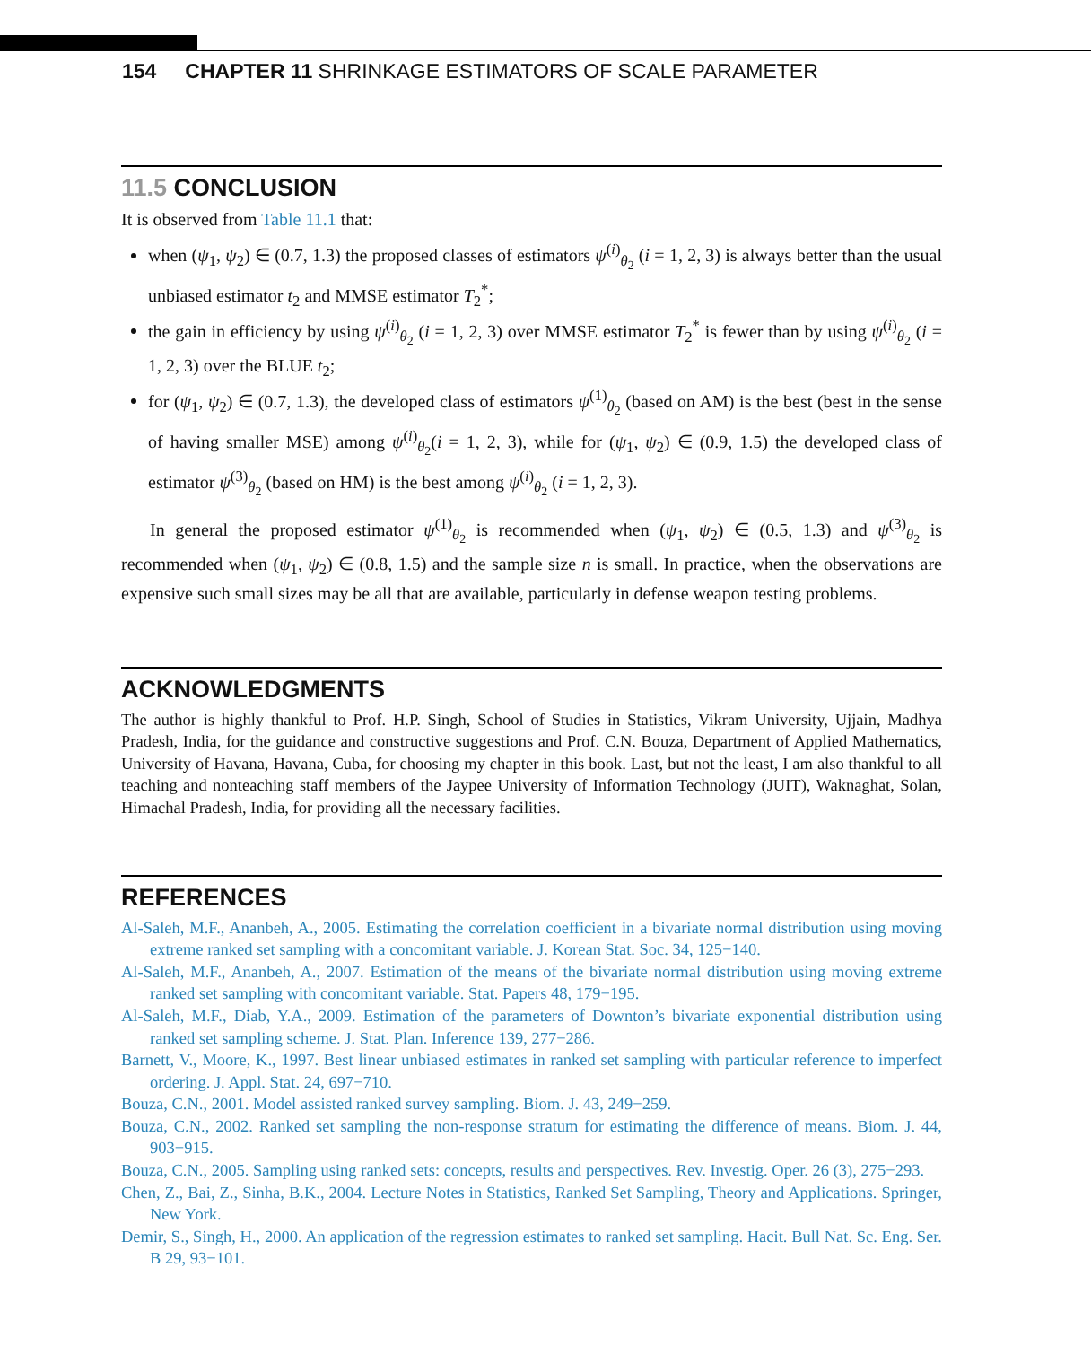154 CHAPTER 11 SHRINKAGE ESTIMATORS OF SCALE PARAMETER
11.5 CONCLUSION
It is observed from Table 11.1 that:
when (ψ<sub>1</sub>, ψ<sub>2</sub>) ∈ (0.7, 1.3) the proposed classes of estimators ψ<sup>(i)</sup><sub>θ<sub>2</sub></sub> (i = 1, 2, 3) is always better than the usual unbiased estimator t<sub>2</sub> and MMSE estimator T<sub>2</sub><sup>*</sup>;
the gain in efficiency by using ψ<sup>(i)</sup><sub>θ<sub>2</sub></sub> (i = 1, 2, 3) over MMSE estimator T<sub>2</sub><sup>*</sup> is fewer than by using ψ<sup>(i)</sup><sub>θ<sub>2</sub></sub> (i = 1, 2, 3) over the BLUE t<sub>2</sub>;
for (ψ<sub>1</sub>, ψ<sub>2</sub>) ∈ (0.7, 1.3), the developed class of estimators ψ<sup>(1)</sup><sub>θ<sub>2</sub></sub> (based on AM) is the best (best in the sense of having smaller MSE) among ψ<sup>(i)</sup><sub>θ<sub>2</sub></sub>(i = 1, 2, 3), while for (ψ<sub>1</sub>, ψ<sub>2</sub>) ∈ (0.9, 1.5) the developed class of estimator ψ<sup>(3)</sup><sub>θ<sub>2</sub></sub> (based on HM) is the best among ψ<sup>(i)</sup><sub>θ<sub>2</sub></sub> (i = 1, 2, 3).
In general the proposed estimator ψ<sup>(1)</sup><sub>θ<sub>2</sub></sub> is recommended when (ψ<sub>1</sub>, ψ<sub>2</sub>) ∈ (0.5, 1.3) and ψ<sup>(3)</sup><sub>θ<sub>2</sub></sub> is recommended when (ψ<sub>1</sub>, ψ<sub>2</sub>) ∈ (0.8, 1.5) and the sample size n is small. In practice, when the observations are expensive such small sizes may be all that are available, particularly in defense weapon testing problems.
ACKNOWLEDGMENTS
The author is highly thankful to Prof. H.P. Singh, School of Studies in Statistics, Vikram University, Ujjain, Madhya Pradesh, India, for the guidance and constructive suggestions and Prof. C.N. Bouza, Department of Applied Mathematics, University of Havana, Havana, Cuba, for choosing my chapter in this book. Last, but not the least, I am also thankful to all teaching and nonteaching staff members of the Jaypee University of Information Technology (JUIT), Waknaghat, Solan, Himachal Pradesh, India, for providing all the necessary facilities.
REFERENCES
Al-Saleh, M.F., Ananbeh, A., 2005. Estimating the correlation coefficient in a bivariate normal distribution using moving extreme ranked set sampling with a concomitant variable. J. Korean Stat. Soc. 34, 125−140.
Al-Saleh, M.F., Ananbeh, A., 2007. Estimation of the means of the bivariate normal distribution using moving extreme ranked set sampling with concomitant variable. Stat. Papers 48, 179−195.
Al-Saleh, M.F., Diab, Y.A., 2009. Estimation of the parameters of Downton’s bivariate exponential distribution using ranked set sampling scheme. J. Stat. Plan. Inference 139, 277−286.
Barnett, V., Moore, K., 1997. Best linear unbiased estimates in ranked set sampling with particular reference to imperfect ordering. J. Appl. Stat. 24, 697−710.
Bouza, C.N., 2001. Model assisted ranked survey sampling. Biom. J. 43, 249−259.
Bouza, C.N., 2002. Ranked set sampling the non-response stratum for estimating the difference of means. Biom. J. 44, 903−915.
Bouza, C.N., 2005. Sampling using ranked sets: concepts, results and perspectives. Rev. Investig. Oper. 26 (3), 275−293.
Chen, Z., Bai, Z., Sinha, B.K., 2004. Lecture Notes in Statistics, Ranked Set Sampling, Theory and Applications. Springer, New York.
Demir, S., Singh, H., 2000. An application of the regression estimates to ranked set sampling. Hacit. Bull Nat. Sc. Eng. Ser. B 29, 93−101.